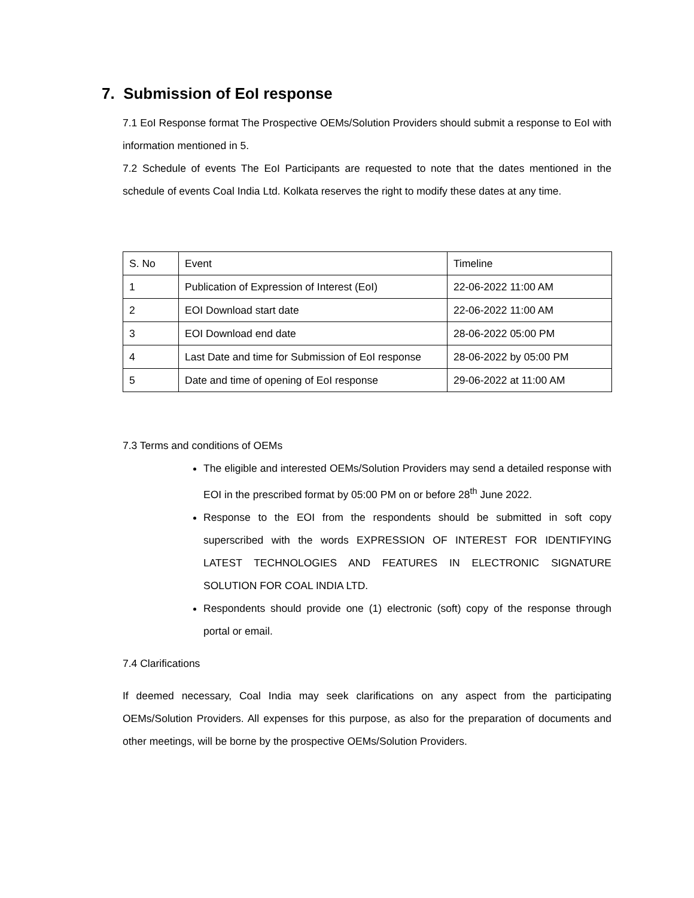7. Submission of EoI response
7.1 EoI Response format The Prospective OEMs/Solution Providers should submit a response to EoI with information mentioned in 5.
7.2 Schedule of events The EoI Participants are requested to note that the dates mentioned in the schedule of events Coal India Ltd. Kolkata reserves the right to modify these dates at any time.
| S. No | Event | Timeline |
| 1 | Publication of Expression of Interest (EoI) | 22-06-2022 11:00 AM |
| 2 | EOI Download start date | 22-06-2022 11:00 AM |
| 3 | EOI Download end date | 28-06-2022 05:00 PM |
| 4 | Last Date and time for Submission of EoI response | 28-06-2022 by 05:00 PM |
| 5 | Date and time of opening of EoI response | 29-06-2022 at 11:00 AM |
7.3 Terms and conditions of OEMs
The eligible and interested OEMs/Solution Providers may send a detailed response with EOI in the prescribed format by 05:00 PM on or before 28<sup>th</sup> June 2022.
Response to the EOI from the respondents should be submitted in soft copy superscribed with the words EXPRESSION OF INTEREST FOR IDENTIFYING LATEST TECHNOLOGIES AND FEATURES IN ELECTRONIC SIGNATURE SOLUTION FOR COAL INDIA LTD.
Respondents should provide one (1) electronic (soft) copy of the response through portal or email.
7.4 Clarifications
If deemed necessary, Coal India may seek clarifications on any aspect from the participating OEMs/Solution Providers. All expenses for this purpose, as also for the preparation of documents and other meetings, will be borne by the prospective OEMs/Solution Providers.